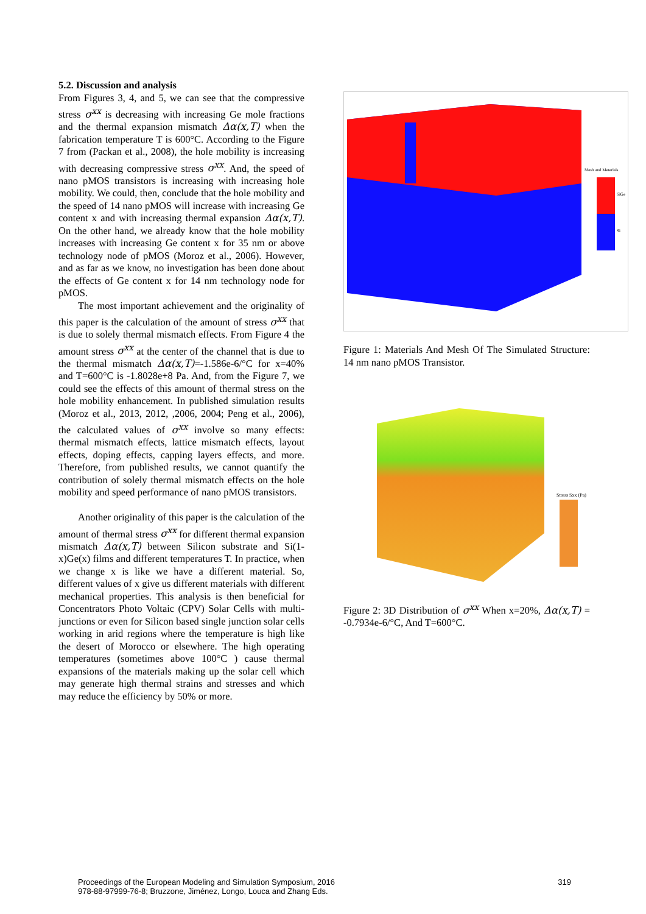5.2. Discussion and analysis
From Figures 3, 4, and 5, we can see that the compressive stress σ<sup>xx</sup> is decreasing with increasing Ge mole fractions and the thermal expansion mismatch Δα(x,T) when the fabrication temperature T is 600°C. According to the Figure 7 from (Packan et al., 2008), the hole mobility is increasing with decreasing compressive stress σ<sup>xx</sup>. And, the speed of nano pMOS transistors is increasing with increasing hole mobility. We could, then, conclude that the hole mobility and the speed of 14 nano pMOS will increase with increasing Ge content x and with increasing thermal expansion Δα(x,T). On the other hand, we already know that the hole mobility increases with increasing Ge content x for 35 nm or above technology node of pMOS (Moroz et al., 2006). However, and as far as we know, no investigation has been done about the effects of Ge content x for 14 nm technology node for pMOS.
The most important achievement and the originality of this paper is the calculation of the amount of stress σ<sup>xx</sup> that is due to solely thermal mismatch effects. From Figure 4 the amount stress σ<sup>xx</sup> at the center of the channel that is due to the thermal mismatch Δα(x,T)=-1.586e-6/°C for x=40% and T=600°C is -1.8028e+8 Pa. And, from the Figure 7, we could see the effects of this amount of thermal stress on the hole mobility enhancement. In published simulation results (Moroz et al., 2013, 2012, ,2006, 2004; Peng et al., 2006), the calculated values of σ<sup>xx</sup> involve so many effects: thermal mismatch effects, lattice mismatch effects, layout effects, doping effects, capping layers effects, and more. Therefore, from published results, we cannot quantify the contribution of solely thermal mismatch effects on the hole mobility and speed performance of nano pMOS transistors.
Another originality of this paper is the calculation of the amount of thermal stress σ<sup>xx</sup> for different thermal expansion mismatch Δα(x,T) between Silicon substrate and Si(1-x)Ge(x) films and different temperatures T. In practice, when we change x is like we have a different material. So, different values of x give us different materials with different mechanical properties. This analysis is then beneficial for Concentrators Photo Voltaic (CPV) Solar Cells with multi-junctions or even for Silicon based single junction solar cells working in arid regions where the temperature is high like the desert of Morocco or elsewhere. The high operating temperatures (sometimes above 100°C ) cause thermal expansions of the materials making up the solar cell which may generate high thermal strains and stresses and which may reduce the efficiency by 50% or more.
Mesh and Meterials
SiGe
Si
Figure 1: Materials And Mesh Of The Simulated Structure: 14 nm nano pMOS Transistor.
Stress Sxx (Pa)
Figure 2: 3D Distribution of σ<sup>xx</sup> When x=20%, Δα(x,T) = -0.7934e-6/°C, And T=600°C.
Proceedings of the European Modeling and Simulation Symposium, 2016
978-88-97999-76-8; Bruzzone, Jiménez, Longo, Louca and Zhang Eds.
319